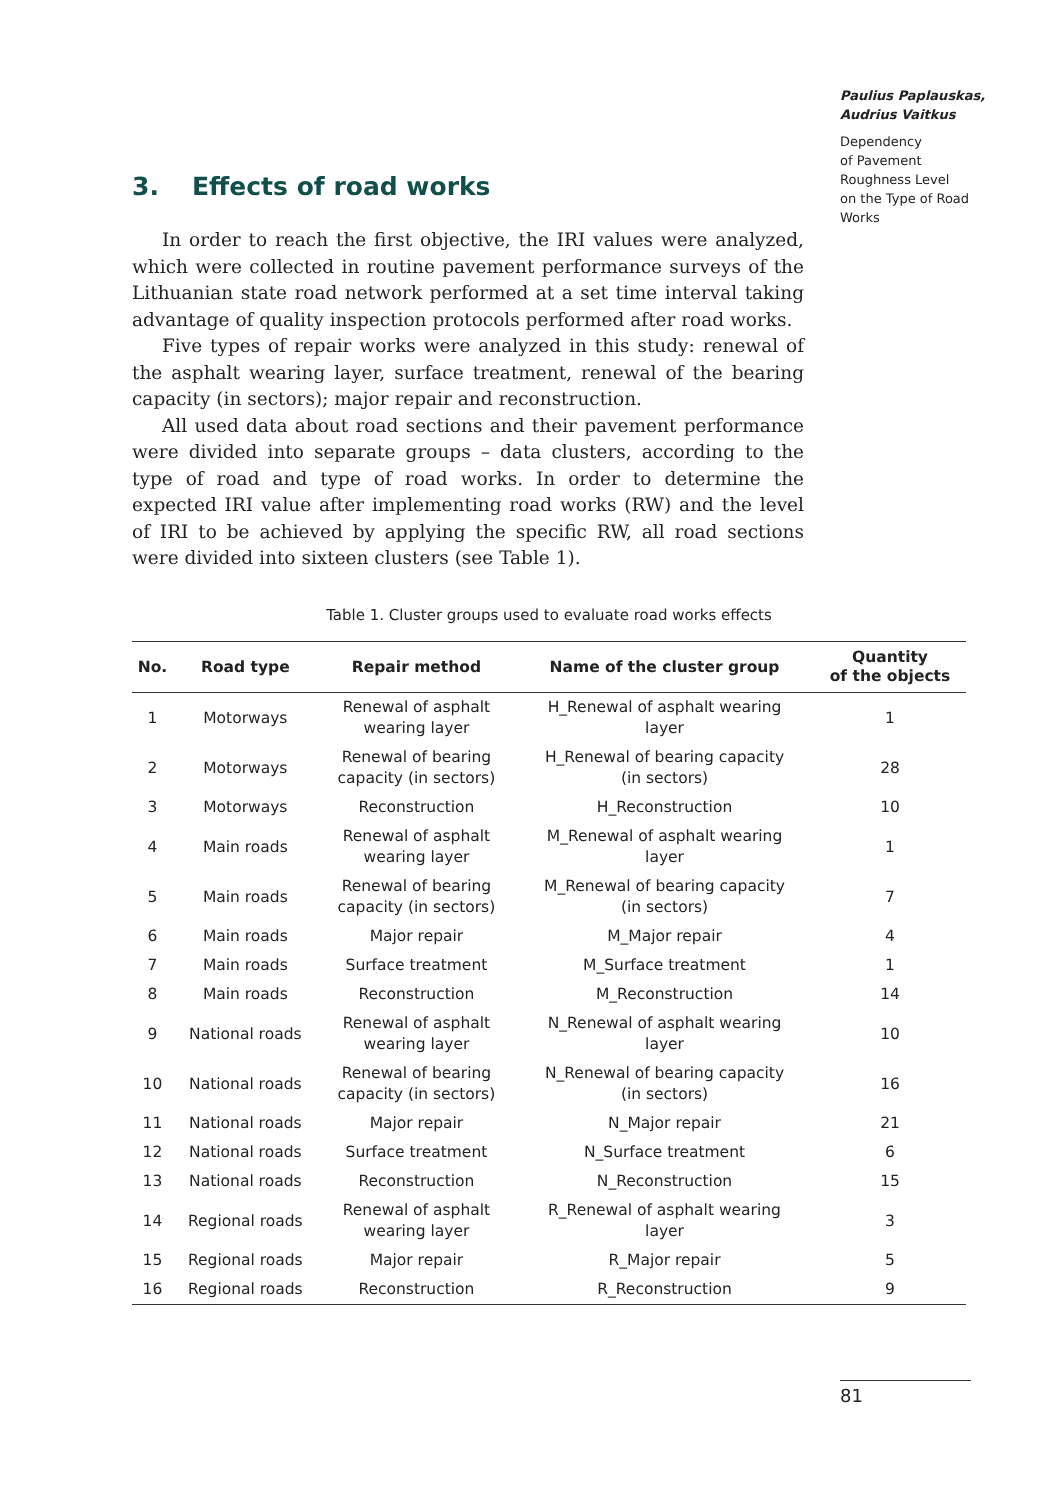Paulius Paplauskas,
Audrius Vaitkus
Dependency
of Pavement
Roughness Level
on the Type of Road
Works
3. Effects of road works
In order to reach the first objective, the IRI values were analyzed, which were collected in routine pavement performance surveys of the Lithuanian state road network performed at a set time interval taking advantage of quality inspection protocols performed after road works.
Five types of repair works were analyzed in this study: renewal of the asphalt wearing layer, surface treatment, renewal of the bearing capacity (in sectors); major repair and reconstruction.
All used data about road sections and their pavement performance were divided into separate groups – data clusters, according to the type of road and type of road works. In order to determine the expected IRI value after implementing road works (RW) and the level of IRI to be achieved by applying the specific RW, all road sections were divided into sixteen clusters (see Table 1).
Table 1. Cluster groups used to evaluate road works effects
| No. | Road type | Repair method | Name of the cluster group | Quantity of the objects |
| --- | --- | --- | --- | --- |
| 1 | Motorways | Renewal of asphalt wearing layer | H_Renewal of asphalt wearing layer | 1 |
| 2 | Motorways | Renewal of bearing capacity (in sectors) | H_Renewal of bearing capacity (in sectors) | 28 |
| 3 | Motorways | Reconstruction | H_Reconstruction | 10 |
| 4 | Main roads | Renewal of asphalt wearing layer | M_Renewal of asphalt wearing layer | 1 |
| 5 | Main roads | Renewal of bearing capacity (in sectors) | M_Renewal of bearing capacity (in sectors) | 7 |
| 6 | Main roads | Major repair | M_Major repair | 4 |
| 7 | Main roads | Surface treatment | M_Surface treatment | 1 |
| 8 | Main roads | Reconstruction | M_Reconstruction | 14 |
| 9 | National roads | Renewal of asphalt wearing layer | N_Renewal of asphalt wearing layer | 10 |
| 10 | National roads | Renewal of bearing capacity (in sectors) | N_Renewal of bearing capacity (in sectors) | 16 |
| 11 | National roads | Major repair | N_Major repair | 21 |
| 12 | National roads | Surface treatment | N_Surface treatment | 6 |
| 13 | National roads | Reconstruction | N_Reconstruction | 15 |
| 14 | Regional roads | Renewal of asphalt wearing layer | R_Renewal of asphalt wearing layer | 3 |
| 15 | Regional roads | Major repair | R_Major repair | 5 |
| 16 | Regional roads | Reconstruction | R_Reconstruction | 9 |
81